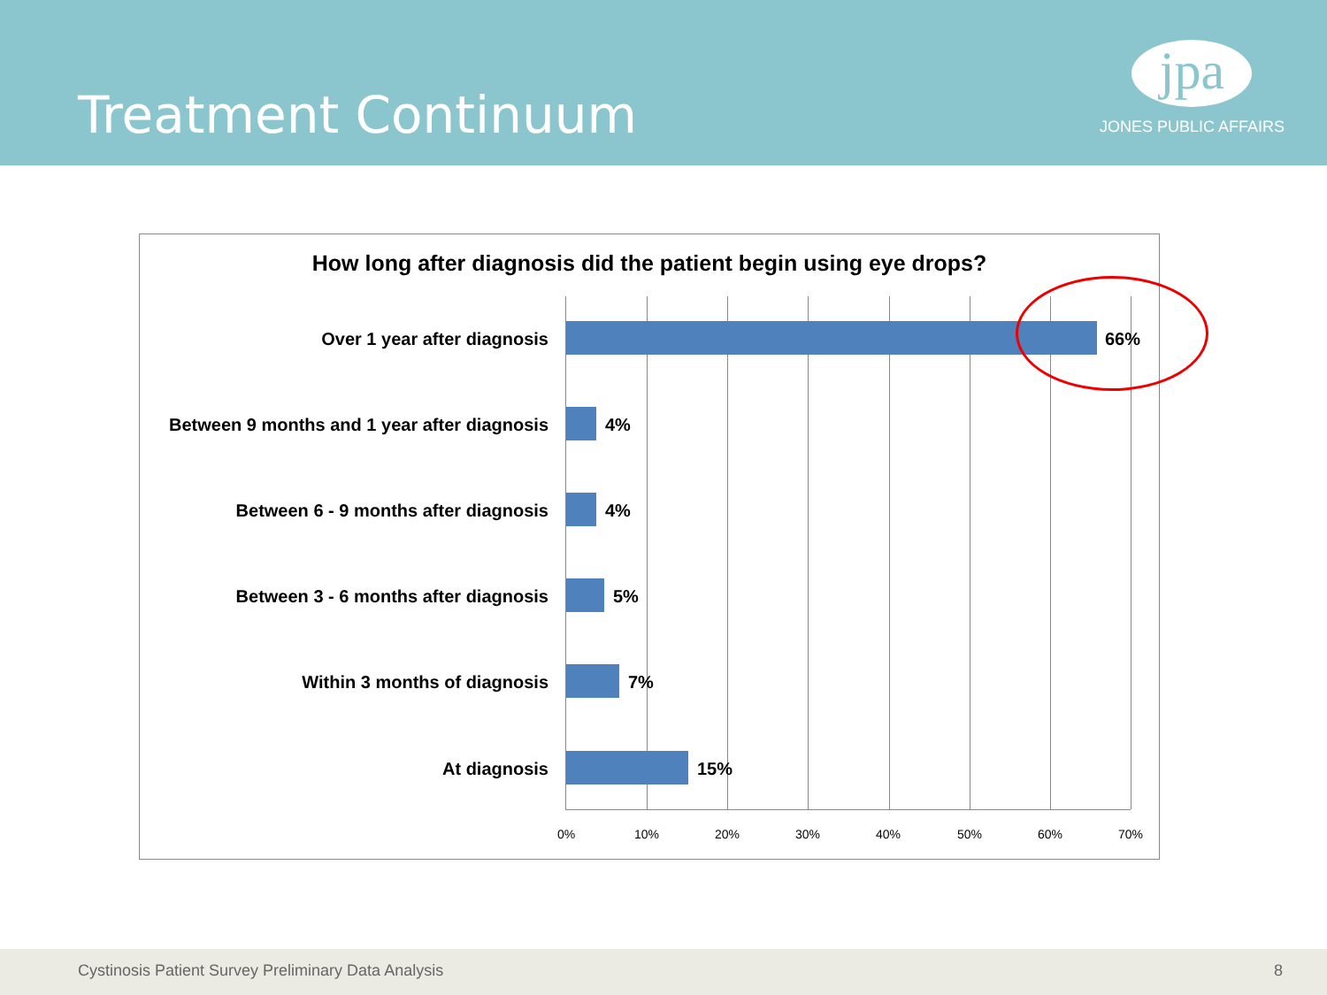Treatment Continuum
jpa
JONES PUBLIC AFFAIRS
How long after diagnosis did the patient begin using eye drops?
Over 1 year after diagnosis 66%
Between 9 months and 1 year after diagnosis
4%
Between 6 - 9 months after diagnosis 4%
Between 3 - 6 months after diagnosis 5%
Within 3 months of diagnosis 7%
At diagnosis 15%
0% 10% 20% 30% 40% 50% 60% 70%
Cystinosis Patient Survey Preliminary Data Analysis 8